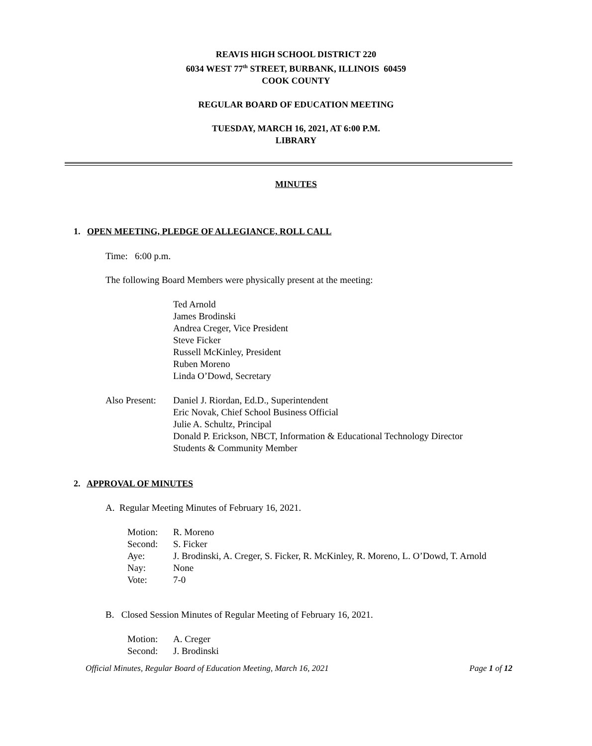REAVIS HIGH SCHOOL DISTRICT 220
6034 WEST 77<sup>th</sup> STREET, BURBANK, ILLINOIS 60459
COOK COUNTY
REGULAR BOARD OF EDUCATION MEETING
TUESDAY, MARCH 16, 2021, AT 6:00 P.M.
LIBRARY
MINUTES
1. OPEN MEETING, PLEDGE OF ALLEGIANCE, ROLL CALL
Time: 6:00 p.m.
The following Board Members were physically present at the meeting:
Ted Arnold
James Brodinski
Andrea Creger, Vice President
Steve Ficker
Russell McKinley, President
Ruben Moreno
Linda O’Dowd, Secretary
| Also Present: | Daniel J. Riordan, Ed.D., Superintendent Eric Novak, Chief School Business Official Julie A. Schultz, Principal Donald P. Erickson, NBCT, Information & Educational Technology Director Students & Community Member |
2. APPROVAL OF MINUTES
A. Regular Meeting Minutes of February 16, 2021.
| Motion: | R. Moreno |
| Second: | S. Ficker |
| Aye: | J. Brodinski, A. Creger, S. Ficker, R. McKinley, R. Moreno, L. O’Dowd, T. Arnold |
| Nay: | None |
| Vote: | 7-0 |
B. Closed Session Minutes of Regular Meeting of February 16, 2021.
| Motion: | A. Creger |
| Second: | J. Brodinski |
Official Minutes, Regular Board of Education Meeting, March 16, 2021 Page 1 of 12